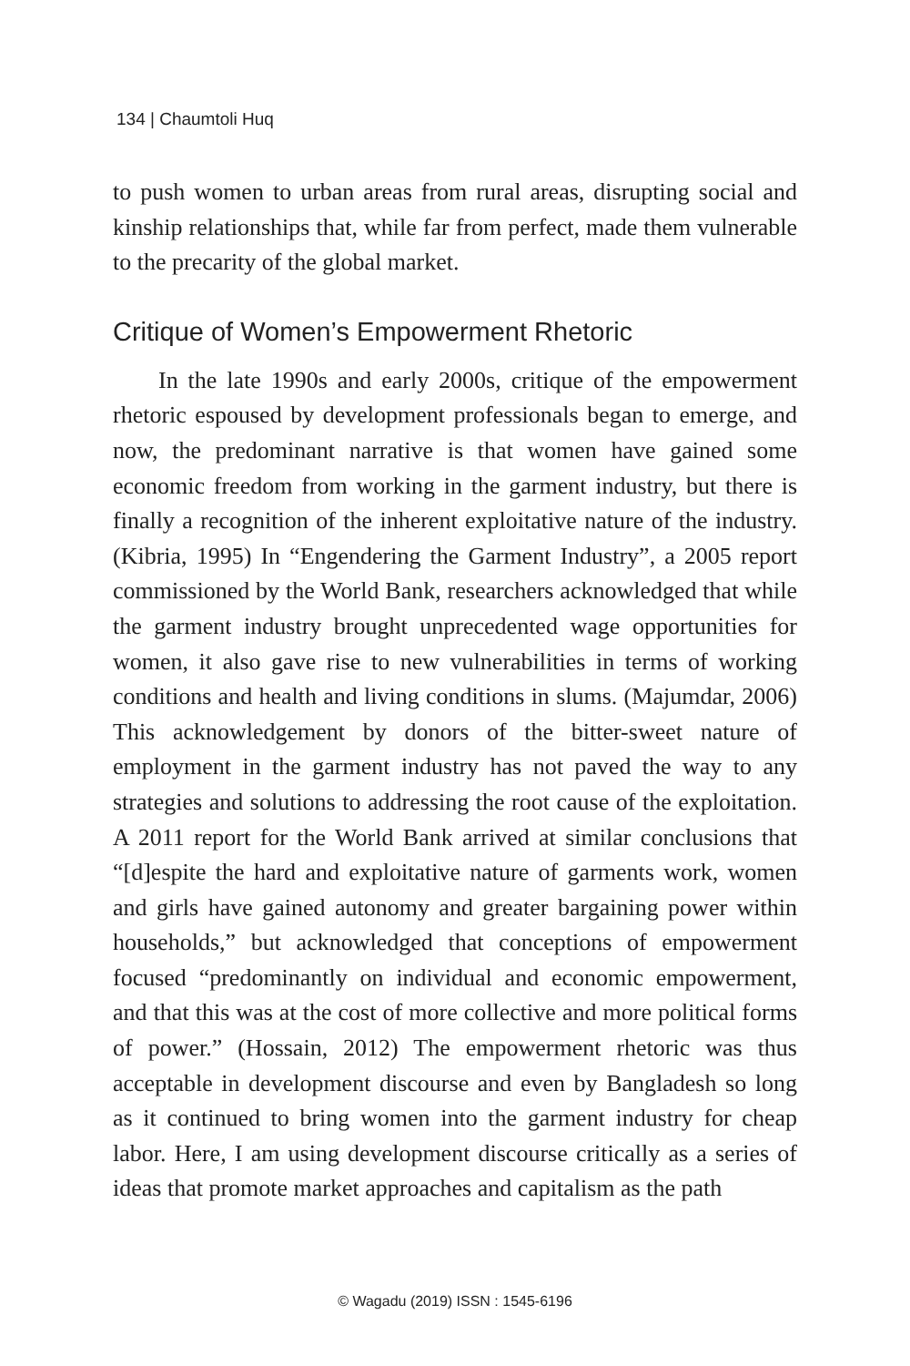134 | Chaumtoli Huq
to push women to urban areas from rural areas, disrupting social and kinship relationships that, while far from perfect, made them vulnerable to the precarity of the global market.
Critique of Women’s Empowerment Rhetoric
In the late 1990s and early 2000s, critique of the empowerment rhetoric espoused by development professionals began to emerge, and now, the predominant narrative is that women have gained some economic freedom from working in the garment industry, but there is finally a recognition of the inherent exploitative nature of the industry. (Kibria, 1995) In “Engendering the Garment Industry”, a 2005 report commissioned by the World Bank, researchers acknowledged that while the garment industry brought unprecedented wage opportunities for women, it also gave rise to new vulnerabilities in terms of working conditions and health and living conditions in slums. (Majumdar, 2006) This acknowledgement by donors of the bitter-sweet nature of employment in the garment industry has not paved the way to any strategies and solutions to addressing the root cause of the exploitation. A 2011 report for the World Bank arrived at similar conclusions that “[d]espite the hard and exploitative nature of garments work, women and girls have gained autonomy and greater bargaining power within households,” but acknowledged that conceptions of empowerment focused “predominantly on individual and economic empowerment, and that this was at the cost of more collective and more political forms of power.” (Hossain, 2012) The empowerment rhetoric was thus acceptable in development discourse and even by Bangladesh so long as it continued to bring women into the garment industry for cheap labor. Here, I am using development discourse critically as a series of ideas that promote market approaches and capitalism as the path
© Wagadu (2019) ISSN : 1545-6196